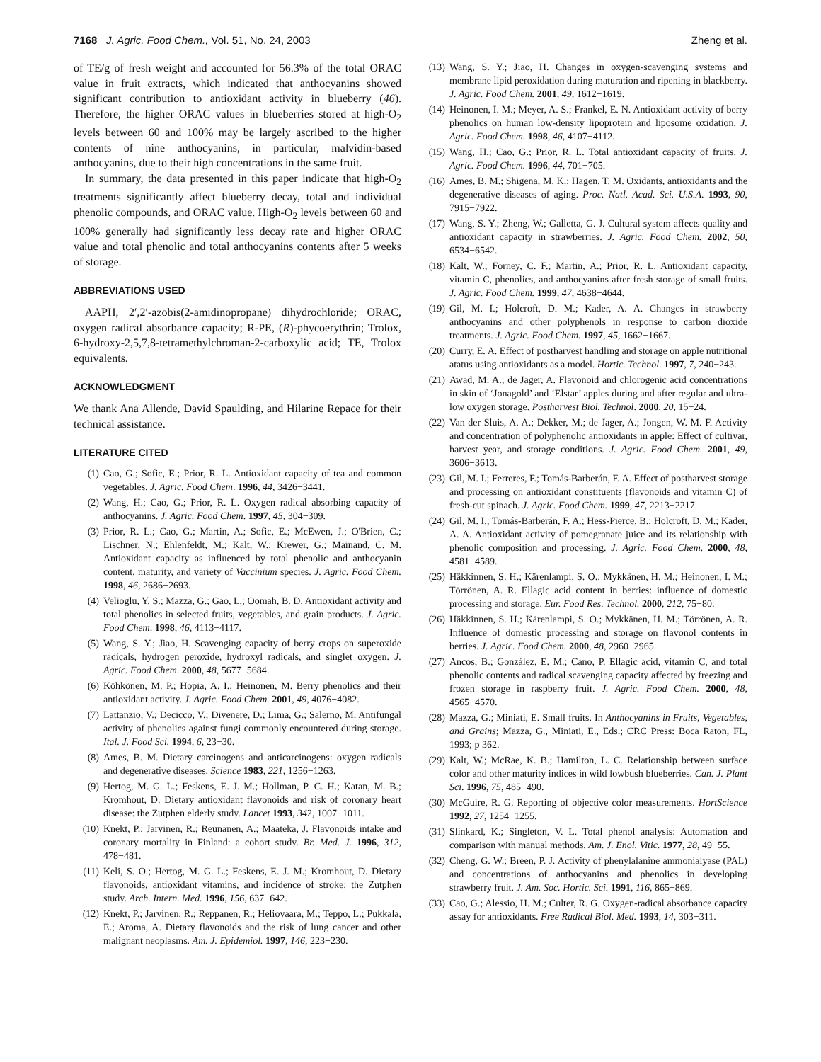7168 J. Agric. Food Chem., Vol. 51, No. 24, 2003 Zheng et al.
of TE/g of fresh weight and accounted for 56.3% of the total ORAC value in fruit extracts, which indicated that anthocyanins showed significant contribution to antioxidant activity in blueberry (46). Therefore, the higher ORAC values in blueberries stored at high-O<sub>2</sub> levels between 60 and 100% may be largely ascribed to the higher contents of nine anthocyanins, in particular, malvidin-based anthocyanins, due to their high concentrations in the same fruit.
In summary, the data presented in this paper indicate that high-O<sub>2</sub> treatments significantly affect blueberry decay, total and individual phenolic compounds, and ORAC value. High-O<sub>2</sub> levels between 60 and 100% generally had significantly less decay rate and higher ORAC value and total phenolic and total anthocyanins contents after 5 weeks of storage.
ABBREVIATIONS USED
AAPH, 2′,2′-azobis(2-amidinopropane) dihydrochloride; ORAC, oxygen radical absorbance capacity; R-PE, (R)-phycoerythrin; Trolox, 6-hydroxy-2,5,7,8-tetramethylchroman-2-carboxylic acid; TE, Trolox equivalents.
ACKNOWLEDGMENT
We thank Ana Allende, David Spaulding, and Hilarine Repace for their technical assistance.
LITERATURE CITED
(1) Cao, G.; Sofic, E.; Prior, R. L. Antioxidant capacity of tea and common vegetables. J. Agric. Food Chem. 1996, 44, 3426−3441.
(2) Wang, H.; Cao, G.; Prior, R. L. Oxygen radical absorbing capacity of anthocyanins. J. Agric. Food Chem. 1997, 45, 304−309.
(3) Prior, R. L.; Cao, G.; Martin, A.; Sofic, E.; McEwen, J.; O'Brien, C.; Lischner, N.; Ehlenfeldt, M.; Kalt, W.; Krewer, G.; Mainand, C. M. Antioxidant capacity as influenced by total phenolic and anthocyanin content, maturity, and variety of Vaccinium species. J. Agric. Food Chem. 1998, 46, 2686−2693.
(4) Velioglu, Y. S.; Mazza, G.; Gao, L.; Oomah, B. D. Antioxidant activity and total phenolics in selected fruits, vegetables, and grain products. J. Agric. Food Chem. 1998, 46, 4113−4117.
(5) Wang, S. Y.; Jiao, H. Scavenging capacity of berry crops on superoxide radicals, hydrogen peroxide, hydroxyl radicals, and singlet oxygen. J. Agric. Food Chem. 2000, 48, 5677−5684.
(6) Köhkönen, M. P.; Hopia, A. I.; Heinonen, M. Berry phenolics and their antioxidant activity. J. Agric. Food Chem. 2001, 49, 4076−4082.
(7) Lattanzio, V.; Decicco, V.; Divenere, D.; Lima, G.; Salerno, M. Antifungal activity of phenolics against fungi commonly encountered during storage. Ital. J. Food Sci. 1994, 6, 23−30.
(8) Ames, B. M. Dietary carcinogens and anticarcinogens: oxygen radicals and degenerative diseases. Science 1983, 221, 1256−1263.
(9) Hertog, M. G. L.; Feskens, E. J. M.; Hollman, P. C. H.; Katan, M. B.; Kromhout, D. Dietary antioxidant flavonoids and risk of coronary heart disease: the Zutphen elderly study. Lancet 1993, 342, 1007−1011.
(10) Knekt, P.; Jarvinen, R.; Reunanen, A.; Maateka, J. Flavonoids intake and coronary mortality in Finland: a cohort study. Br. Med. J. 1996, 312, 478−481.
(11) Keli, S. O.; Hertog, M. G. L.; Feskens, E. J. M.; Kromhout, D. Dietary flavonoids, antioxidant vitamins, and incidence of stroke: the Zutphen study. Arch. Intern. Med. 1996, 156, 637−642.
(12) Knekt, P.; Jarvinen, R.; Reppanen, R.; Heliovaara, M.; Teppo, L.; Pukkala, E.; Aroma, A. Dietary flavonoids and the risk of lung cancer and other malignant neoplasms. Am. J. Epidemiol. 1997, 146, 223−230.
(13) Wang, S. Y.; Jiao, H. Changes in oxygen-scavenging systems and membrane lipid peroxidation during maturation and ripening in blackberry. J. Agric. Food Chem. 2001, 49, 1612−1619.
(14) Heinonen, I. M.; Meyer, A. S.; Frankel, E. N. Antioxidant activity of berry phenolics on human low-density lipoprotein and liposome oxidation. J. Agric. Food Chem. 1998, 46, 4107−4112.
(15) Wang, H.; Cao, G.; Prior, R. L. Total antioxidant capacity of fruits. J. Agric. Food Chem. 1996, 44, 701−705.
(16) Ames, B. M.; Shigena, M. K.; Hagen, T. M. Oxidants, antioxidants and the degenerative diseases of aging. Proc. Natl. Acad. Sci. U.S.A. 1993, 90, 7915−7922.
(17) Wang, S. Y.; Zheng, W.; Galletta, G. J. Cultural system affects quality and antioxidant capacity in strawberries. J. Agric. Food Chem. 2002, 50, 6534−6542.
(18) Kalt, W.; Forney, C. F.; Martin, A.; Prior, R. L. Antioxidant capacity, vitamin C, phenolics, and anthocyanins after fresh storage of small fruits. J. Agric. Food Chem. 1999, 47, 4638−4644.
(19) Gil, M. I.; Holcroft, D. M.; Kader, A. A. Changes in strawberry anthocyanins and other polyphenols in response to carbon dioxide treatments. J. Agric. Food Chem. 1997, 45, 1662−1667.
(20) Curry, E. A. Effect of postharvest handling and storage on apple nutritional atatus using antioxidants as a model. Hortic. Technol. 1997, 7, 240−243.
(21) Awad, M. A.; de Jager, A. Flavonoid and chlorogenic acid concentrations in skin of ‘Jonagold’ and ‘Elstar’ apples during and after regular and ultra-low oxygen storage. Postharvest Biol. Technol. 2000, 20, 15−24.
(22) Van der Sluis, A. A.; Dekker, M.; de Jager, A.; Jongen, W. M. F. Activity and concentration of polyphenolic antioxidants in apple: Effect of cultivar, harvest year, and storage conditions. J. Agric. Food Chem. 2001, 49, 3606−3613.
(23) Gil, M. I.; Ferreres, F.; Tomás-Barberán, F. A. Effect of postharvest storage and processing on antioxidant constituents (flavonoids and vitamin C) of fresh-cut spinach. J. Agric. Food Chem. 1999, 47, 2213−2217.
(24) Gil, M. I.; Tomás-Barberán, F. A.; Hess-Pierce, B.; Holcroft, D. M.; Kader, A. A. Antioxidant activity of pomegranate juice and its relationship with phenolic composition and processing. J. Agric. Food Chem. 2000, 48, 4581−4589.
(25) Häkkinnen, S. H.; Kärenlampi, S. O.; Mykkänen, H. M.; Heinonen, I. M.; Törrönen, A. R. Ellagic acid content in berries: influence of domestic processing and storage. Eur. Food Res. Technol. 2000, 212, 75−80.
(26) Häkkinnen, S. H.; Kärenlampi, S. O.; Mykkänen, H. M.; Törrönen, A. R. Influence of domestic processing and storage on flavonol contents in berries. J. Agric. Food Chem. 2000, 48, 2960−2965.
(27) Ancos, B.; González, E. M.; Cano, P. Ellagic acid, vitamin C, and total phenolic contents and radical scavenging capacity affected by freezing and frozen storage in raspberry fruit. J. Agric. Food Chem. 2000, 48, 4565−4570.
(28) Mazza, G.; Miniati, E. Small fruits. In Anthocyanins in Fruits, Vegetables, and Grains; Mazza, G., Miniati, E., Eds.; CRC Press: Boca Raton, FL, 1993; p 362.
(29) Kalt, W.; McRae, K. B.; Hamilton, L. C. Relationship between surface color and other maturity indices in wild lowbush blueberries. Can. J. Plant Sci. 1996, 75, 485−490.
(30) McGuire, R. G. Reporting of objective color measurements. HortScience 1992, 27, 1254−1255.
(31) Slinkard, K.; Singleton, V. L. Total phenol analysis: Automation and comparison with manual methods. Am. J. Enol. Vitic. 1977, 28, 49−55.
(32) Cheng, G. W.; Breen, P. J. Activity of phenylalanine ammonialyase (PAL) and concentrations of anthocyanins and phenolics in developing strawberry fruit. J. Am. Soc. Hortic. Sci. 1991, 116, 865−869.
(33) Cao, G.; Alessio, H. M.; Culter, R. G. Oxygen-radical absorbance capacity assay for antioxidants. Free Radical Biol. Med. 1993, 14, 303−311.